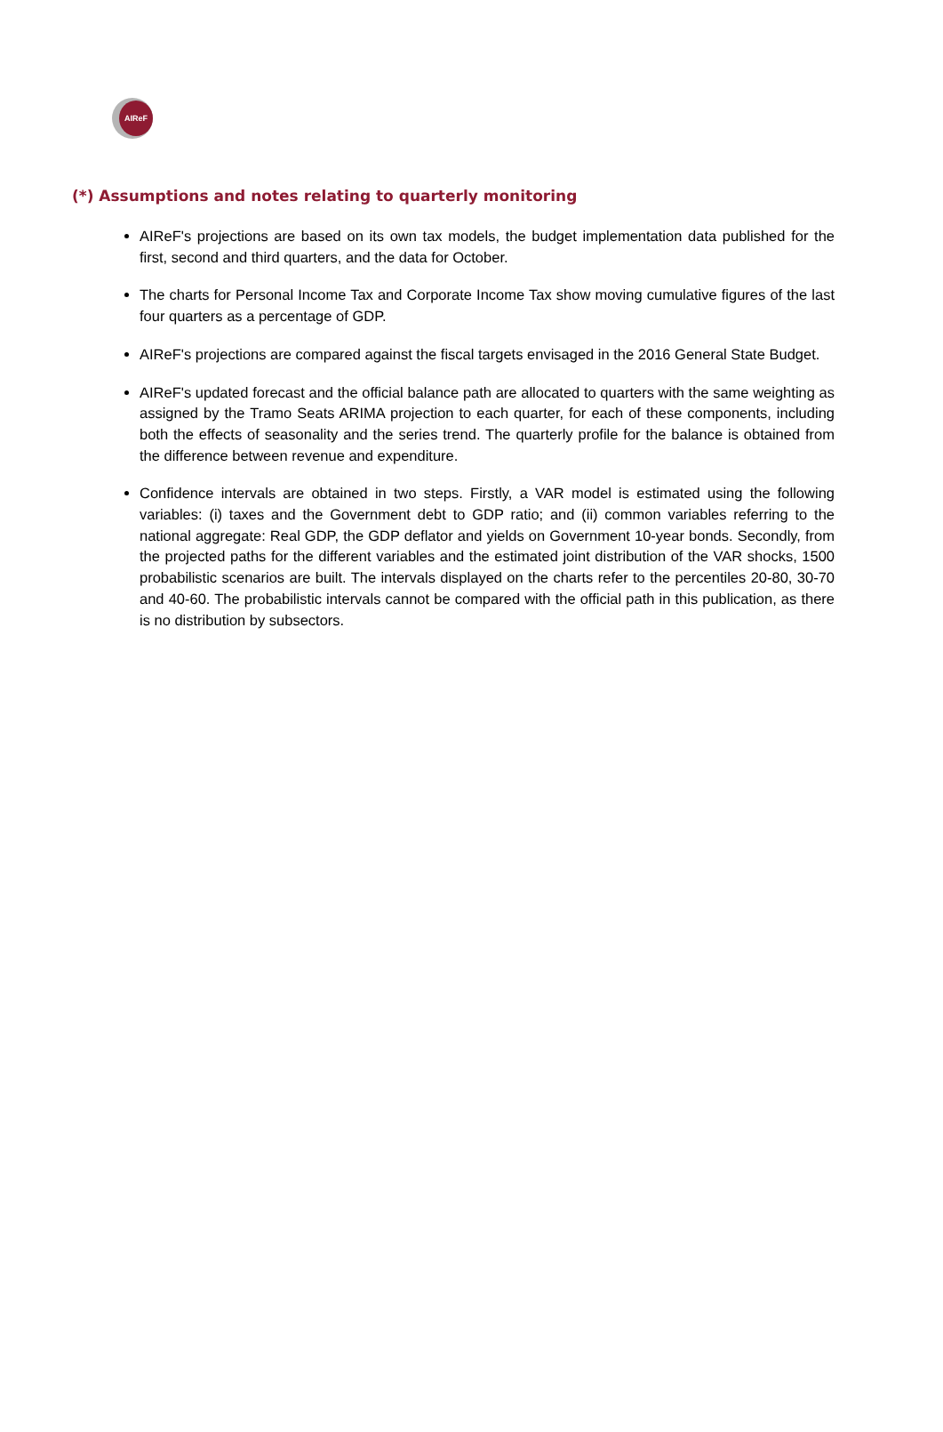AIReF
(*) Assumptions and notes relating to quarterly monitoring
AIReF's projections are based on its own tax models, the budget implementation data published for the first, second and third quarters, and the data for October.
The charts for Personal Income Tax and Corporate Income Tax show moving cumulative figures of the last four quarters as a percentage of GDP.
AIReF's projections are compared against the fiscal targets envisaged in the 2016 General State Budget.
AIReF's updated forecast and the official balance path are allocated to quarters with the same weighting as assigned by the Tramo Seats ARIMA projection to each quarter, for each of these components, including both the effects of seasonality and the series trend. The quarterly profile for the balance is obtained from the difference between revenue and expenditure.
Confidence intervals are obtained in two steps. Firstly, a VAR model is estimated using the following variables: (i) taxes and the Government debt to GDP ratio; and (ii) common variables referring to the national aggregate: Real GDP, the GDP deflator and yields on Government 10-year bonds. Secondly, from the projected paths for the different variables and the estimated joint distribution of the VAR shocks, 1500 probabilistic scenarios are built. The intervals displayed on the charts refer to the percentiles 20-80, 30-70 and 40-60. The probabilistic intervals cannot be compared with the official path in this publication, as there is no distribution by subsectors.